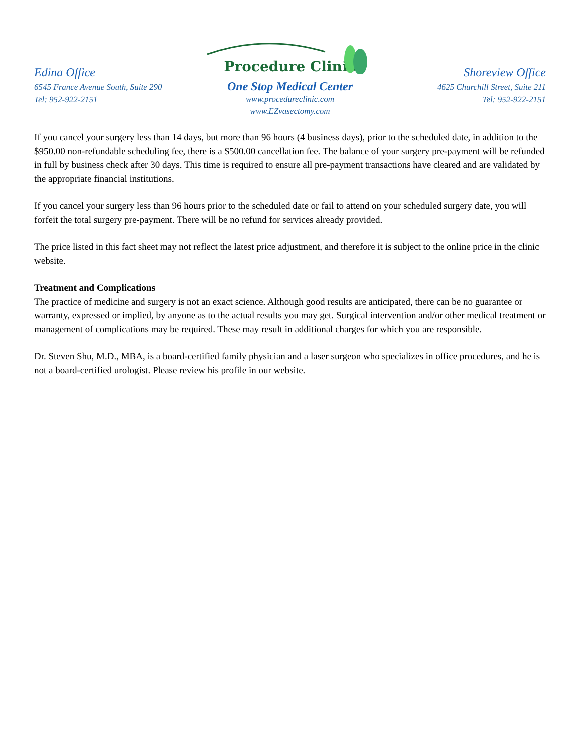Edina Office
6545 France Avenue South, Suite 290
Tel: 952-922-2151
Procedure Clinic
One Stop Medical Center
www.procedureclinic.com
www.EZvasectomy.com
Shoreview Office
4625 Churchill Street, Suite 211
Tel: 952-922-2151
If you cancel your surgery less than 14 days, but more than 96 hours (4 business days), prior to the scheduled date, in addition to the $950.00 non-refundable scheduling fee, there is a $500.00 cancellation fee. The balance of your surgery pre-payment will be refunded in full by business check after 30 days. This time is required to ensure all pre-payment transactions have cleared and are validated by the appropriate financial institutions.
If you cancel your surgery less than 96 hours prior to the scheduled date or fail to attend on your scheduled surgery date, you will forfeit the total surgery pre-payment. There will be no refund for services already provided.
The price listed in this fact sheet may not reflect the latest price adjustment, and therefore it is subject to the online price in the clinic website.
Treatment and Complications
The practice of medicine and surgery is not an exact science. Although good results are anticipated, there can be no guarantee or warranty, expressed or implied, by anyone as to the actual results you may get. Surgical intervention and/or other medical treatment or management of complications may be required. These may result in additional charges for which you are responsible.
Dr. Steven Shu, M.D., MBA, is a board-certified family physician and a laser surgeon who specializes in office procedures, and he is not a board-certified urologist. Please review his profile in our website.